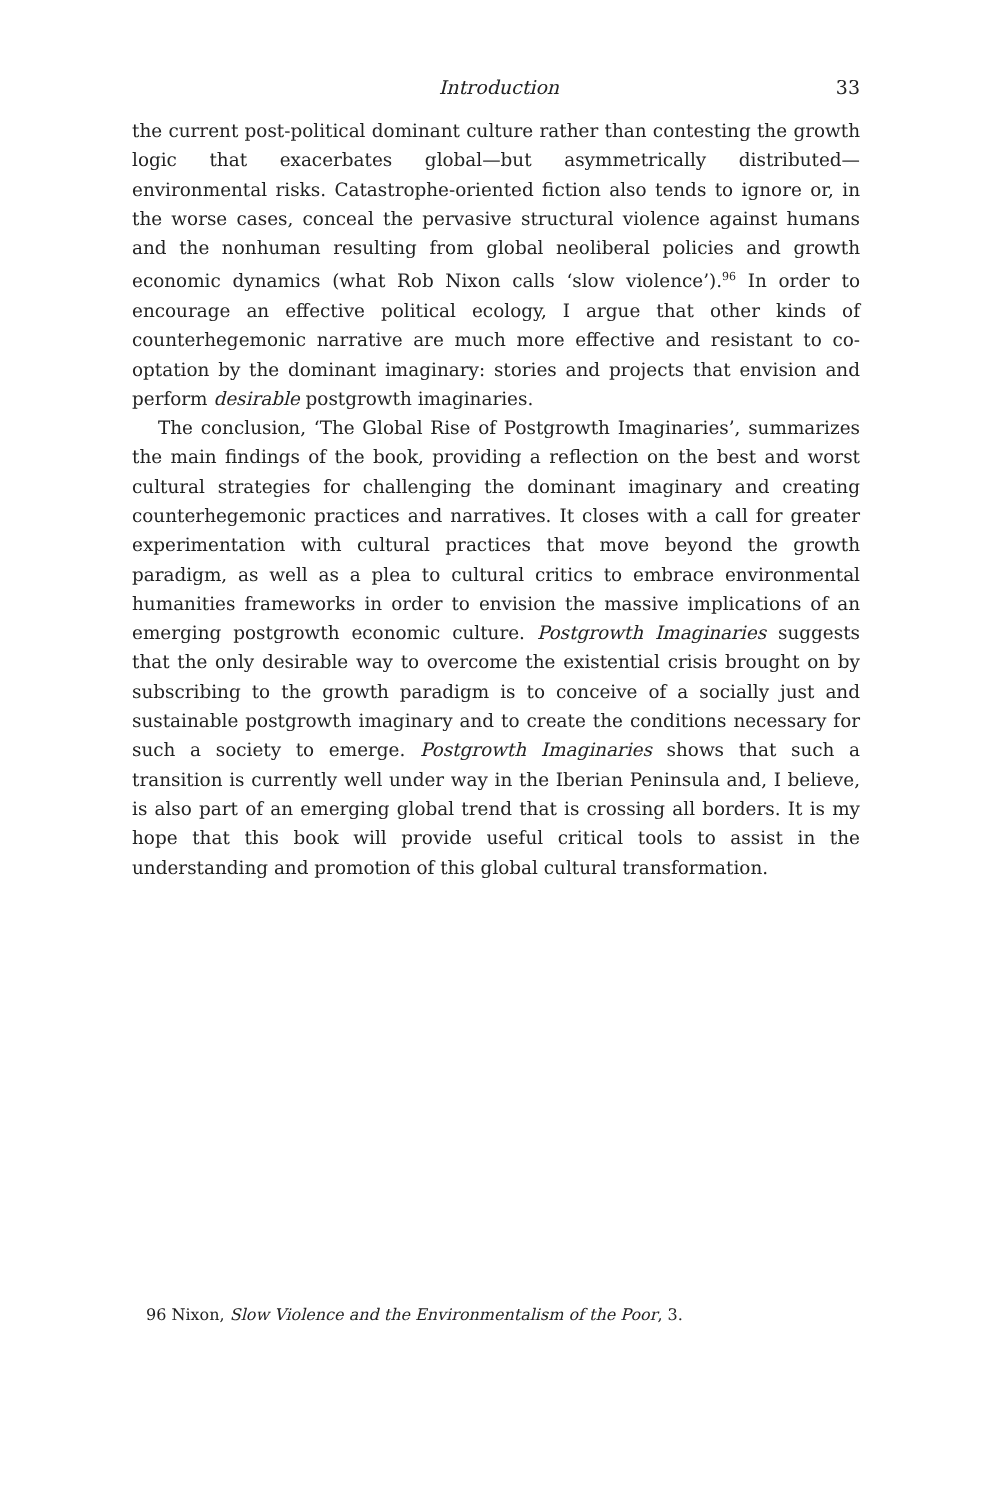Introduction 33
the current post-political dominant culture rather than contesting the growth logic that exacerbates global—but asymmetrically distributed—environmental risks. Catastrophe-oriented fiction also tends to ignore or, in the worse cases, conceal the pervasive structural violence against humans and the nonhuman resulting from global neoliberal policies and growth economic dynamics (what Rob Nixon calls ‘slow violence’).<sup>96</sup> In order to encourage an effective political ecology, I argue that other kinds of counterhegemonic narrative are much more effective and resistant to co-optation by the dominant imaginary: stories and projects that envision and perform desirable postgrowth imaginaries.
The conclusion, ‘The Global Rise of Postgrowth Imaginaries’, summarizes the main findings of the book, providing a reflection on the best and worst cultural strategies for challenging the dominant imaginary and creating counterhegemonic practices and narratives. It closes with a call for greater experimentation with cultural practices that move beyond the growth paradigm, as well as a plea to cultural critics to embrace environmental humanities frameworks in order to envision the massive implications of an emerging postgrowth economic culture. Postgrowth Imaginaries suggests that the only desirable way to overcome the existential crisis brought on by subscribing to the growth paradigm is to conceive of a socially just and sustainable postgrowth imaginary and to create the conditions necessary for such a society to emerge. Postgrowth Imaginaries shows that such a transition is currently well under way in the Iberian Peninsula and, I believe, is also part of an emerging global trend that is crossing all borders. It is my hope that this book will provide useful critical tools to assist in the understanding and promotion of this global cultural transformation.
96 Nixon, Slow Violence and the Environmentalism of the Poor, 3.